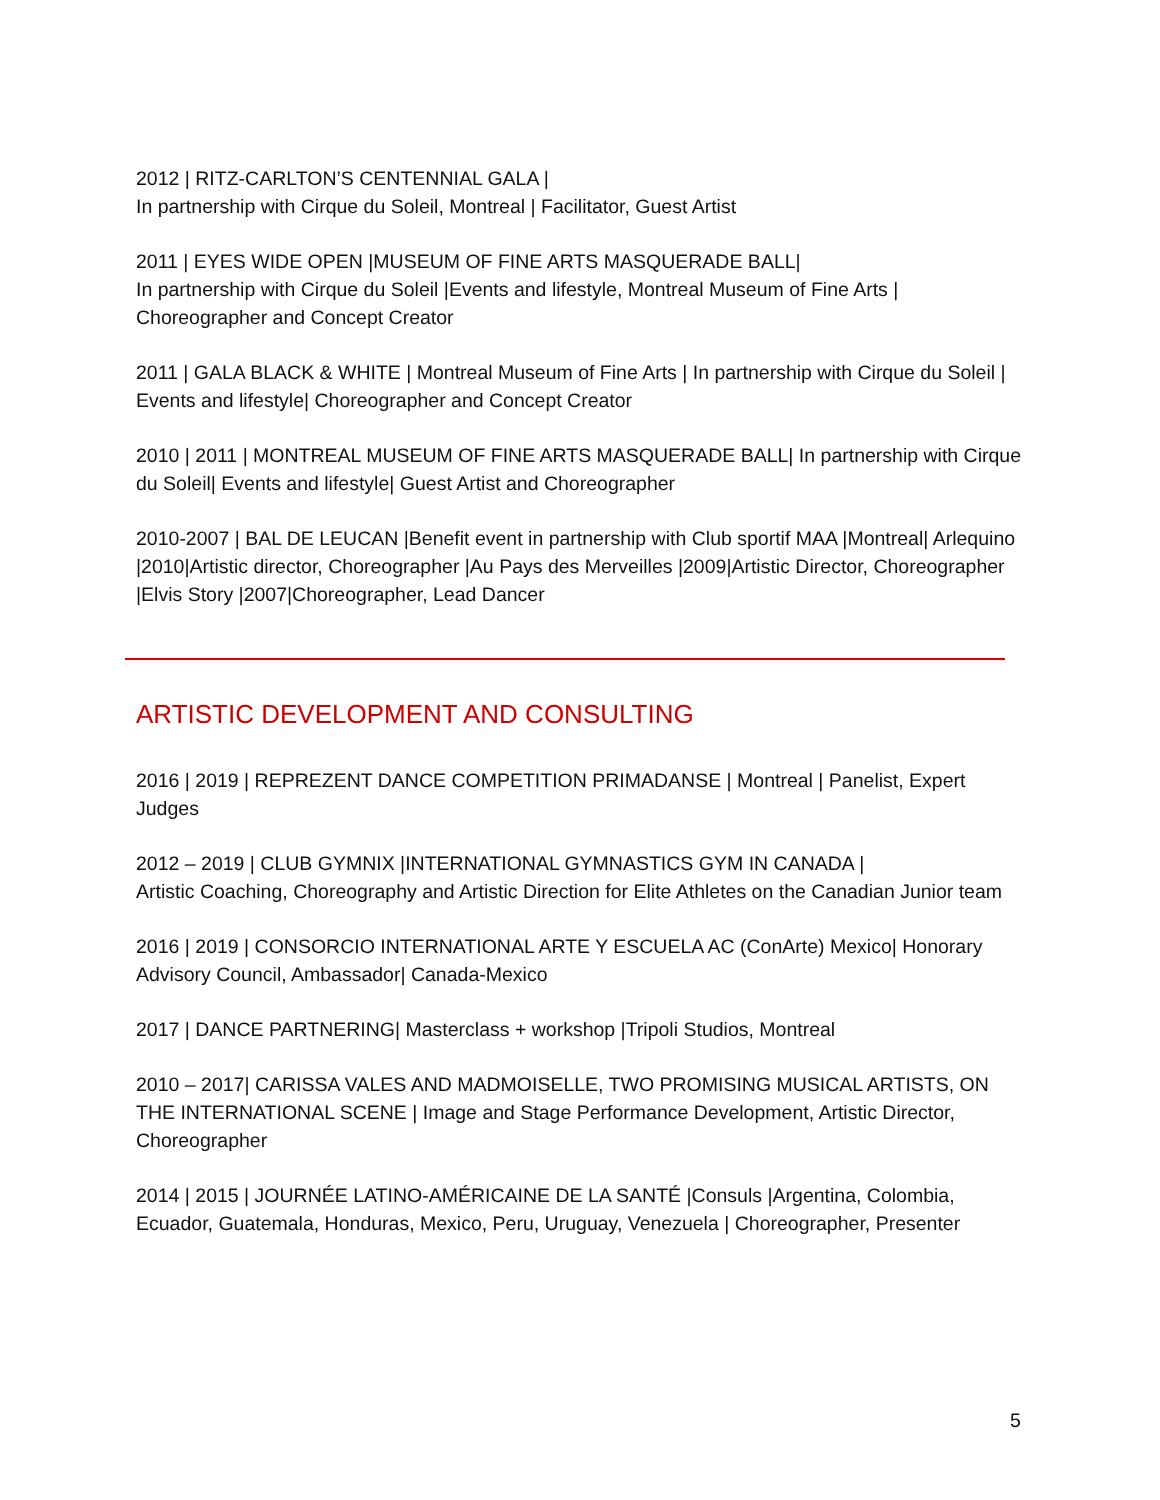2012 | RITZ-CARLTON’S CENTENNIAL GALA |
In partnership with Cirque du Soleil, Montreal | Facilitator, Guest Artist
2011 | EYES WIDE OPEN |MUSEUM OF FINE ARTS MASQUERADE BALL|
In partnership with Cirque du Soleil |Events and lifestyle, Montreal Museum of Fine Arts | Choreographer and Concept Creator
2011 | GALA BLACK & WHITE | Montreal Museum of Fine Arts | In partnership with Cirque du Soleil | Events and lifestyle| Choreographer and Concept Creator
2010 | 2011 | MONTREAL MUSEUM OF FINE ARTS MASQUERADE BALL| In partnership with Cirque du Soleil| Events and lifestyle| Guest Artist and Choreographer
2010-2007 | BAL DE LEUCAN |Benefit event in partnership with Club sportif MAA |Montreal| Arlequino |2010|Artistic director, Choreographer |Au Pays des Merveilles |2009|Artistic Director, Choreographer |Elvis Story |2007|Choreographer, Lead Dancer
ARTISTIC DEVELOPMENT AND CONSULTING
2016 | 2019 | REPREZENT DANCE COMPETITION PRIMADANSE | Montreal | Panelist, Expert Judges
2012 – 2019 | CLUB GYMNIX |INTERNATIONAL GYMNASTICS GYM IN CANADA |
Artistic Coaching, Choreography and Artistic Direction for Elite Athletes on the Canadian Junior team
2016 | 2019 | CONSORCIO INTERNATIONAL ARTE Y ESCUELA AC (ConArte) Mexico| Honorary Advisory Council, Ambassador| Canada-Mexico
2017 | DANCE PARTNERING| Masterclass + workshop |Tripoli Studios, Montreal
2010 – 2017| CARISSA VALES AND MADMOISELLE, TWO PROMISING MUSICAL ARTISTS, ON THE INTERNATIONAL SCENE | Image and Stage Performance Development, Artistic Director, Choreographer
2014 | 2015 | JOURNÉE LATINO-AMÉRICAINE DE LA SANTÉ |Consuls |Argentina, Colombia, Ecuador, Guatemala, Honduras, Mexico, Peru, Uruguay, Venezuela | Choreographer, Presenter
5